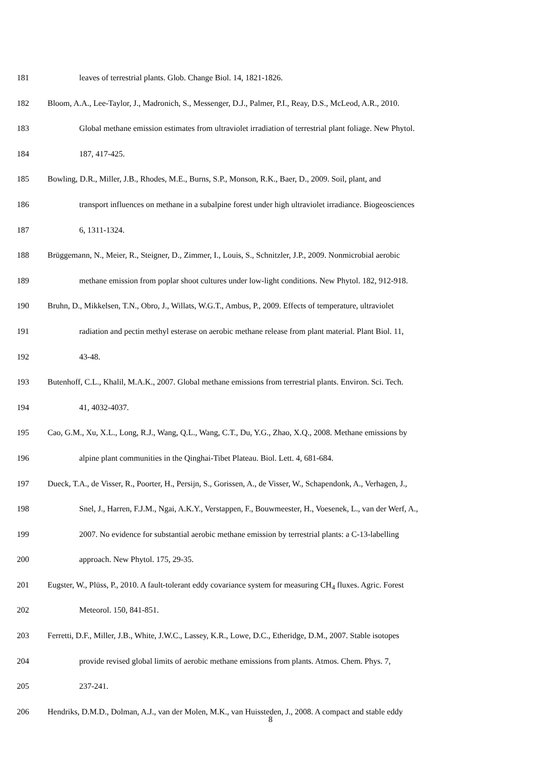181 leaves of terrestrial plants. Glob. Change Biol. 14, 1821-1826.
182 Bloom, A.A., Lee-Taylor, J., Madronich, S., Messenger, D.J., Palmer, P.I., Reay, D.S., McLeod, A.R., 2010.
183 Global methane emission estimates from ultraviolet irradiation of terrestrial plant foliage. New Phytol.
184 187, 417-425.
185 Bowling, D.R., Miller, J.B., Rhodes, M.E., Burns, S.P., Monson, R.K., Baer, D., 2009. Soil, plant, and
186 transport influences on methane in a subalpine forest under high ultraviolet irradiance. Biogeosciences
187 6, 1311-1324.
188 Brüggemann, N., Meier, R., Steigner, D., Zimmer, I., Louis, S., Schnitzler, J.P., 2009. Nonmicrobial aerobic
189 methane emission from poplar shoot cultures under low-light conditions. New Phytol. 182, 912-918.
190 Bruhn, D., Mikkelsen, T.N., Obro, J., Willats, W.G.T., Ambus, P., 2009. Effects of temperature, ultraviolet
191 radiation and pectin methyl esterase on aerobic methane release from plant material. Plant Biol. 11,
192 43-48.
193 Butenhoff, C.L., Khalil, M.A.K., 2007. Global methane emissions from terrestrial plants. Environ. Sci. Tech.
194 41, 4032-4037.
195 Cao, G.M., Xu, X.L., Long, R.J., Wang, Q.L., Wang, C.T., Du, Y.G., Zhao, X.Q., 2008. Methane emissions by
196 alpine plant communities in the Qinghai-Tibet Plateau. Biol. Lett. 4, 681-684.
197 Dueck, T.A., de Visser, R., Poorter, H., Persijn, S., Gorissen, A., de Visser, W., Schapendonk, A., Verhagen, J.,
198 Snel, J., Harren, F.J.M., Ngai, A.K.Y., Verstappen, F., Bouwmeester, H., Voesenek, L., van der Werf, A.,
199 2007. No evidence for substantial aerobic methane emission by terrestrial plants: a C-13-labelling
200 approach. New Phytol. 175, 29-35.
201 Eugster, W., Plüss, P., 2010. A fault-tolerant eddy covariance system for measuring CH<sub>4</sub> fluxes. Agric. Forest
202 Meteorol. 150, 841-851.
203 Ferretti, D.F., Miller, J.B., White, J.W.C., Lassey, K.R., Lowe, D.C., Etheridge, D.M., 2007. Stable isotopes
204 provide revised global limits of aerobic methane emissions from plants. Atmos. Chem. Phys. 7,
205 237-241.
206 Hendriks, D.M.D., Dolman, A.J., van der Molen, M.K., van Huissteden, J., 2008. A compact and stable eddy
8